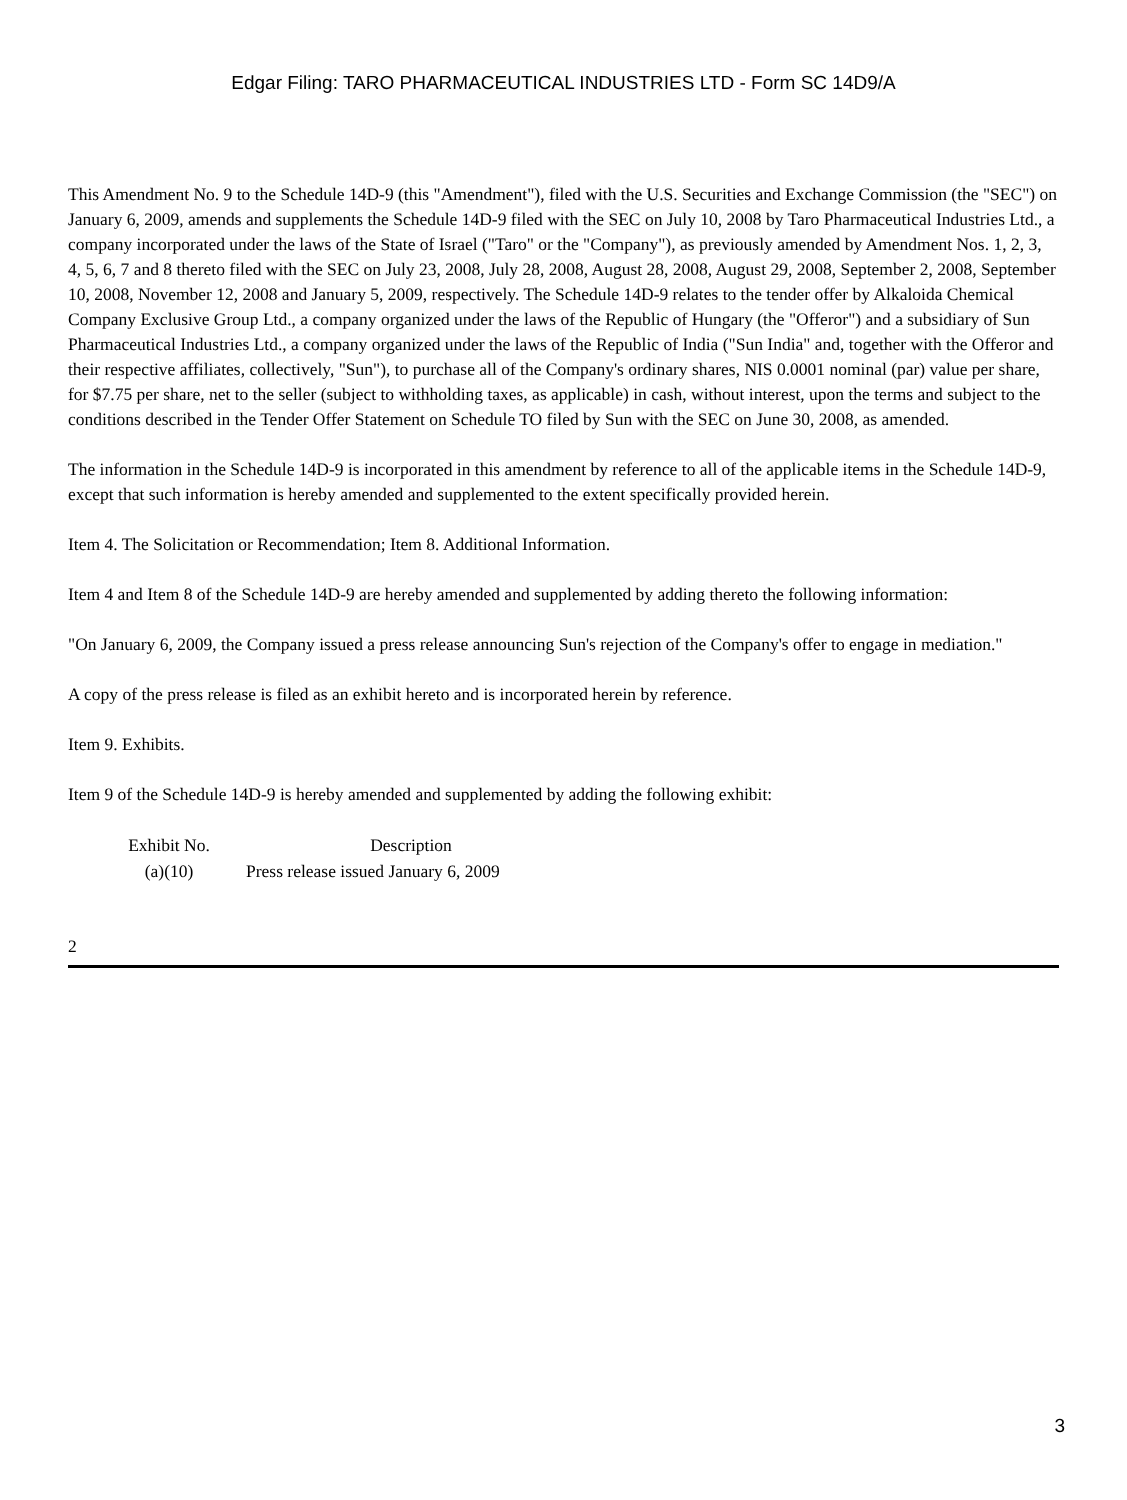Edgar Filing: TARO PHARMACEUTICAL INDUSTRIES LTD - Form SC 14D9/A
This Amendment No. 9 to the Schedule 14D-9 (this "Amendment"), filed with the U.S. Securities and Exchange Commission (the "SEC") on January 6, 2009, amends and supplements the Schedule 14D-9 filed with the SEC on July 10, 2008 by Taro Pharmaceutical Industries Ltd., a company incorporated under the laws of the State of Israel ("Taro" or the "Company"), as previously amended by Amendment Nos. 1, 2, 3, 4, 5, 6, 7 and 8 thereto filed with the SEC on July 23, 2008, July 28, 2008, August 28, 2008, August 29, 2008, September 2, 2008, September 10, 2008, November 12, 2008 and January 5, 2009, respectively. The Schedule 14D-9 relates to the tender offer by Alkaloida Chemical Company Exclusive Group Ltd., a company organized under the laws of the Republic of Hungary (the "Offeror") and a subsidiary of Sun Pharmaceutical Industries Ltd., a company organized under the laws of the Republic of India ("Sun India" and, together with the Offeror and their respective affiliates, collectively, "Sun"), to purchase all of the Company's ordinary shares, NIS 0.0001 nominal (par) value per share, for $7.75 per share, net to the seller (subject to withholding taxes, as applicable) in cash, without interest, upon the terms and subject to the conditions described in the Tender Offer Statement on Schedule TO filed by Sun with the SEC on June 30, 2008, as amended.
The information in the Schedule 14D-9 is incorporated in this amendment by reference to all of the applicable items in the Schedule 14D-9, except that such information is hereby amended and supplemented to the extent specifically provided herein.
Item 4. The Solicitation or Recommendation; Item 8. Additional Information.
Item 4 and Item 8 of the Schedule 14D-9 are hereby amended and supplemented by adding thereto the following information:
"On January 6, 2009, the Company issued a press release announcing Sun's rejection of the Company's offer to engage in mediation."
A copy of the press release is filed as an exhibit hereto and is incorporated herein by reference.
Item 9. Exhibits.
Item 9 of the Schedule 14D-9 is hereby amended and supplemented by adding the following exhibit:
| Exhibit No. | Description |
| --- | --- |
| (a)(10) | Press release issued January 6, 2009 |
2
3